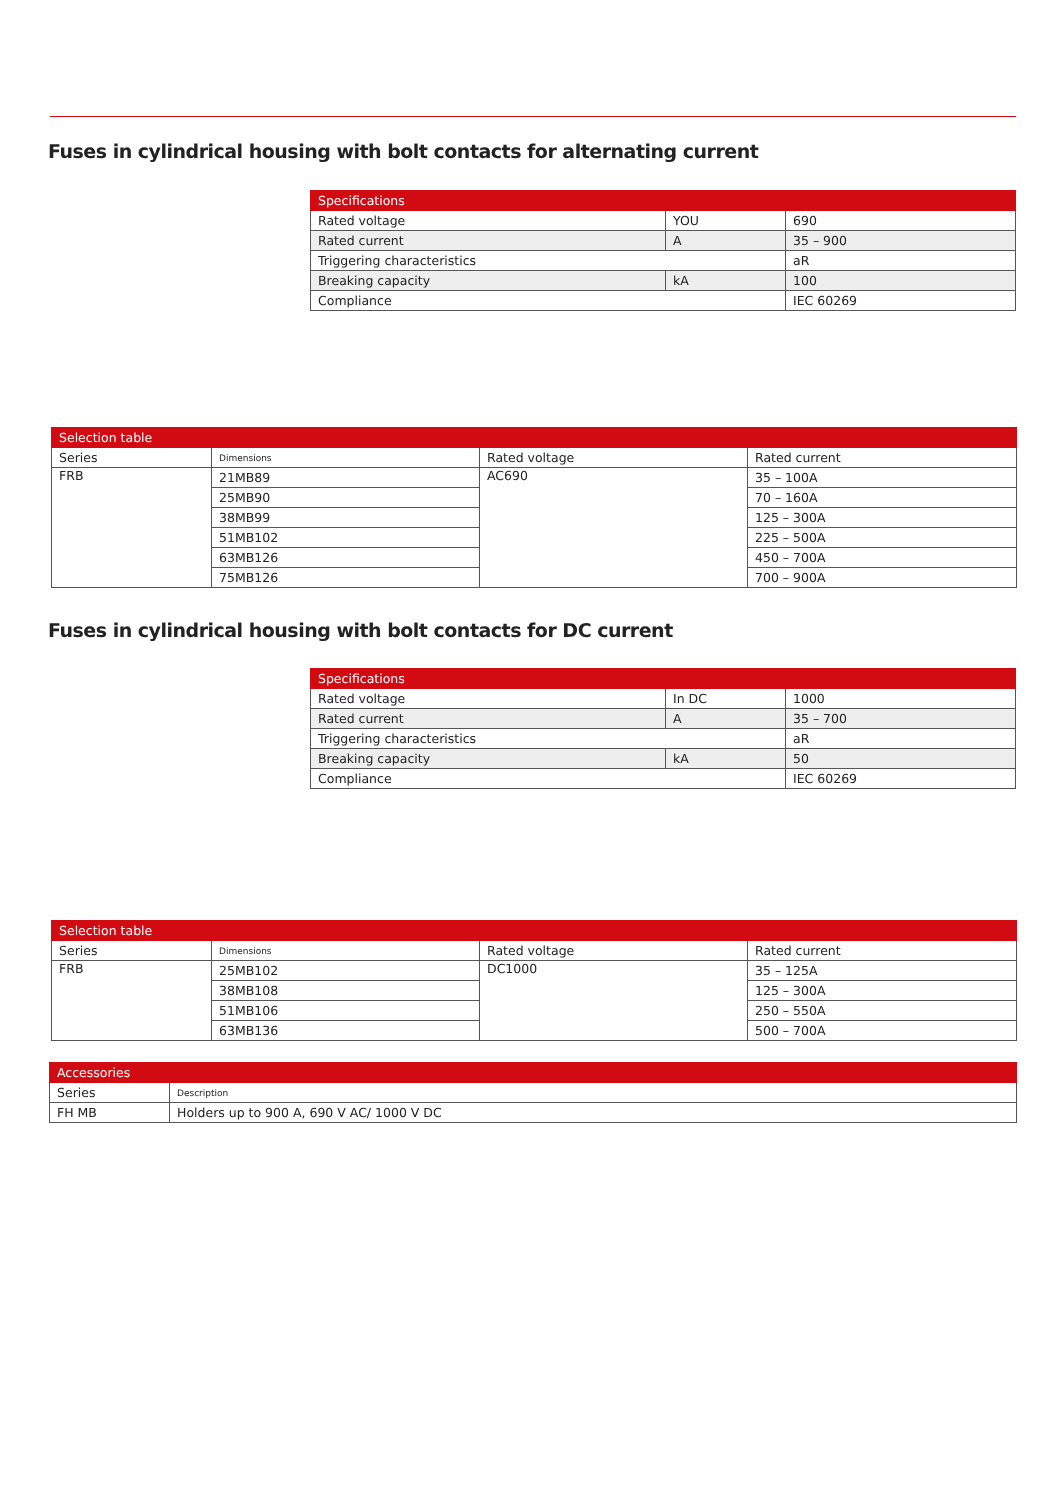Fuses in cylindrical housing with bolt contacts for alternating current
| Specifications | | |
| --- | --- | --- |
| Rated voltage | YOU | 690 |
| Rated current | A | 35 – 900 |
| Triggering characteristics | | aR |
| Breaking capacity | kA | 100 |
| Compliance | | IEC 60269 |
| Selection table | | | |
| --- | --- | --- | --- |
| Series | Dimensions | Rated voltage | Rated current |
| FRB | 21MB89 | AC690 | 35 – 100A |
| | 25MB90 | | 70 – 160A |
| | 38MB99 | | 125 – 300A |
| | 51MB102 | | 225 – 500A |
| | 63MB126 | | 450 – 700A |
| | 75MB126 | | 700 – 900A |
Fuses in cylindrical housing with bolt contacts for DC current
| Specifications | | |
| --- | --- | --- |
| Rated voltage | In DC | 1000 |
| Rated current | A | 35 – 700 |
| Triggering characteristics | | aR |
| Breaking capacity | kA | 50 |
| Compliance | | IEC 60269 |
| Selection table | | | |
| --- | --- | --- | --- |
| Series | Dimensions | Rated voltage | Rated current |
| FRB | 25MB102 | DC1000 | 35 – 125A |
| | 38MB108 | | 125 – 300A |
| | 51MB106 | | 250 – 550A |
| | 63MB136 | | 500 – 700A |
| Accessories | |
| --- | --- |
| Series | Description |
| FH MB | Holders up to 900 A, 690 V AC/ 1000 V DC |